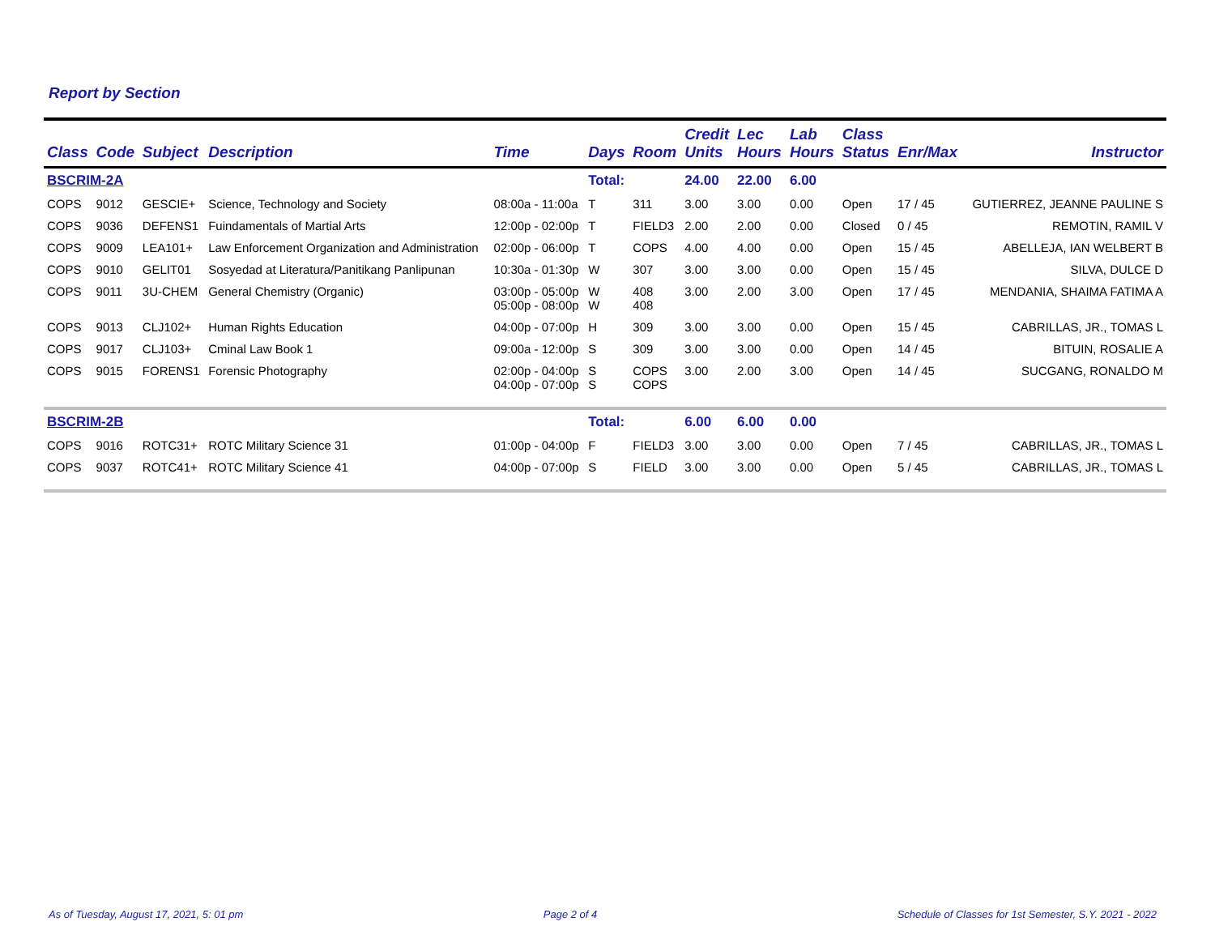Report by Section
| Class | Code | Subject | Description | Time | Days | Room | Credit Units | Lec Hours | Lab Hours | Class Status | Enr/Max | Instructor |
| --- | --- | --- | --- | --- | --- | --- | --- | --- | --- | --- | --- | --- |
| BSCRIM-2A | | | | | Total: | | 24.00 | 22.00 | 6.00 | | | |
| COPS | 9012 | GESCIE+ | Science, Technology and Society | 08:00a - 11:00a | T | 311 | 3.00 | 3.00 | 0.00 | Open | 17 / 45 | GUTIERREZ, JEANNE PAULINE S |
| COPS | 9036 | DEFENS1 | Fuindamentals of Martial Arts | 12:00p - 02:00p | T | FIELD3 | 2.00 | 2.00 | 0.00 | Closed | 0 / 45 | REMOTIN, RAMIL V |
| COPS | 9009 | LEA101+ | Law Enforcement Organization and Administration | 02:00p - 06:00p | T | COPS | 4.00 | 4.00 | 0.00 | Open | 15 / 45 | ABELLEJA, IAN WELBERT B |
| COPS | 9010 | GELIT01 | Sosyedad at Literatura/Panitikang Panlipunan | 10:30a - 01:30p | W | 307 | 3.00 | 3.00 | 0.00 | Open | 15 / 45 | SILVA, DULCE D |
| COPS | 9011 | 3U-CHEM | General Chemistry (Organic) | 03:00p - 05:00p 05:00p - 08:00p | W W | 408 408 | 3.00 | 2.00 | 3.00 | Open | 17 / 45 | MENDANIA, SHAIMA FATIMA A |
| COPS | 9013 | CLJ102+ | Human Rights Education | 04:00p - 07:00p | H | 309 | 3.00 | 3.00 | 0.00 | Open | 15 / 45 | CABRILLAS, JR., TOMAS L |
| COPS | 9017 | CLJ103+ | Cminal Law Book 1 | 09:00a - 12:00p | S | 309 | 3.00 | 3.00 | 0.00 | Open | 14 / 45 | BITUIN, ROSALIE A |
| COPS | 9015 | FORENS1 | Forensic Photography | 02:00p - 04:00p 04:00p - 07:00p | S S | COPS COPS | 3.00 | 2.00 | 3.00 | Open | 14 / 45 | SUCGANG, RONALDO M |
| BSCRIM-2B | | | | | Total: | | 6.00 | 6.00 | 0.00 | | | |
| COPS | 9016 | ROTC31+ | ROTC Military Science 31 | 01:00p - 04:00p | F | FIELD3 | 3.00 | 3.00 | 0.00 | Open | 7 / 45 | CABRILLAS, JR., TOMAS L |
| COPS | 9037 | ROTC41+ | ROTC Military Science 41 | 04:00p - 07:00p | S | FIELD | 3.00 | 3.00 | 0.00 | Open | 5 / 45 | CABRILLAS, JR., TOMAS L |
As of Tuesday, August 17, 2021, 5: 01 pm Page 2 of 4 Schedule of Classes for 1st Semester, S.Y. 2021 - 2022